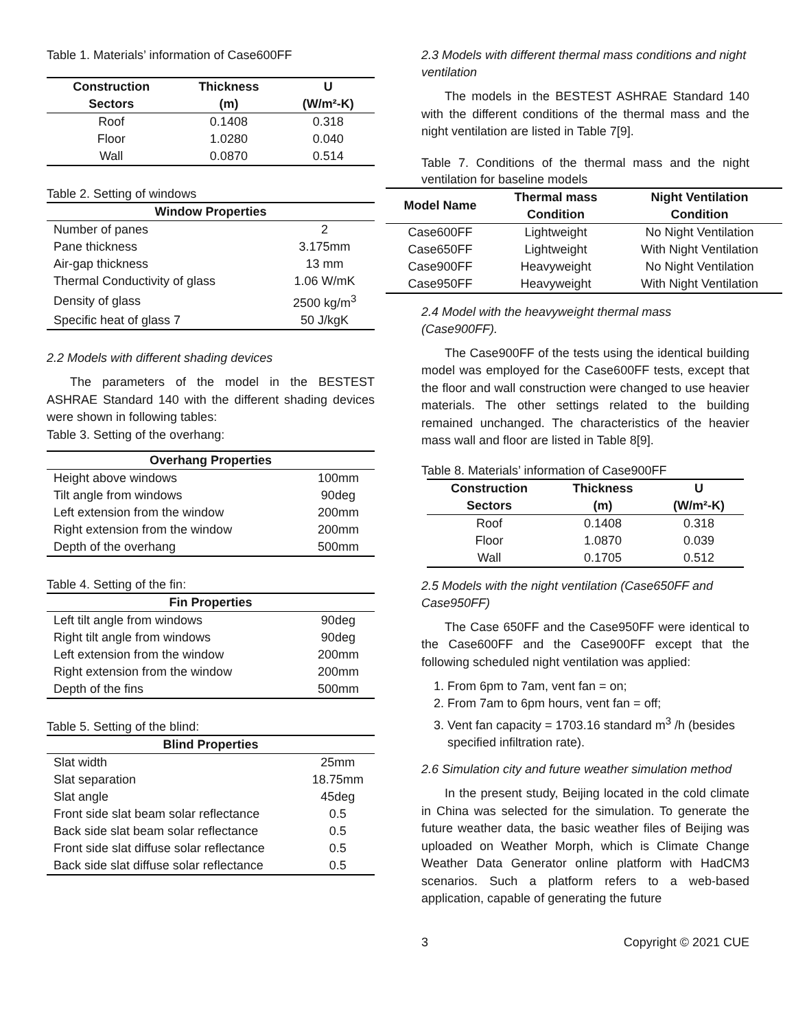Table 1. Materials’ information of Case600FF
| Construction Sectors | Thickness (m) | U (W/m²-K) |
| --- | --- | --- |
| Roof | 0.1408 | 0.318 |
| Floor | 1.0280 | 0.040 |
| Wall | 0.0870 | 0.514 |
Table 2. Setting of windows
| Window Properties | |
| --- | --- |
| Number of panes | 2 |
| Pane thickness | 3.175mm |
| Air-gap thickness | 13 mm |
| Thermal Conductivity of glass | 1.06 W/mK |
| Density of glass | 2500 kg/m<sup>3</sup> |
| Specific heat of glass 7 | 50 J/kgK |
2.2 Models with different shading devices
The parameters of the model in the BESTEST ASHRAE Standard 140 with the different shading devices were shown in following tables:
Table 3. Setting of the overhang:
| Overhang Properties | |
| --- | --- |
| Height above windows | 100mm |
| Tilt angle from windows | 90deg |
| Left extension from the window | 200mm |
| Right extension from the window | 200mm |
| Depth of the overhang | 500mm |
Table 4. Setting of the fin:
| Fin Properties | |
| --- | --- |
| Left tilt angle from windows | 90deg |
| Right tilt angle from windows | 90deg |
| Left extension from the window | 200mm |
| Right extension from the window | 200mm |
| Depth of the fins | 500mm |
Table 5. Setting of the blind:
| Blind Properties | |
| --- | --- |
| Slat width | 25mm |
| Slat separation | 18.75mm |
| Slat angle | 45deg |
| Front side slat beam solar reflectance | 0.5 |
| Back side slat beam solar reflectance | 0.5 |
| Front side slat diffuse solar reflectance | 0.5 |
| Back side slat diffuse solar reflectance | 0.5 |
2.3 Models with different thermal mass conditions and night ventilation
The models in the BESTEST ASHRAE Standard 140 with the different conditions of the thermal mass and the night ventilation are listed in Table 7[9].
Table 7. Conditions of the thermal mass and the night ventilation for baseline models
| Model Name | Thermal mass Condition | Night Ventilation Condition |
| --- | --- | --- |
| Case600FF | Lightweight | No Night Ventilation |
| Case650FF | Lightweight | With Night Ventilation |
| Case900FF | Heavyweight | No Night Ventilation |
| Case950FF | Heavyweight | With Night Ventilation |
2.4 Model with the heavyweight thermal mass (Case900FF).
The Case900FF of the tests using the identical building model was employed for the Case600FF tests, except that the floor and wall construction were changed to use heavier materials. The other settings related to the building remained unchanged. The characteristics of the heavier mass wall and floor are listed in Table 8[9].
Table 8. Materials’ information of Case900FF
| Construction Sectors | Thickness (m) | U (W/m²-K) |
| --- | --- | --- |
| Roof | 0.1408 | 0.318 |
| Floor | 1.0870 | 0.039 |
| Wall | 0.1705 | 0.512 |
2.5 Models with the night ventilation (Case650FF and Case950FF)
The Case 650FF and the Case950FF were identical to the Case600FF and the Case900FF except that the following scheduled night ventilation was applied:
1. From 6pm to 7am, vent fan = on;
2. From 7am to 6pm hours, vent fan = off;
3. Vent fan capacity = 1703.16 standard m<sup>3</sup> /h (besides specified infiltration rate).
2.6 Simulation city and future weather simulation method
In the present study, Beijing located in the cold climate in China was selected for the simulation. To generate the future weather data, the basic weather files of Beijing was uploaded on Weather Morph, which is Climate Change Weather Data Generator online platform with HadCM3 scenarios. Such a platform refers to a web-based application, capable of generating the future
3 Copyright © 2021 CUE